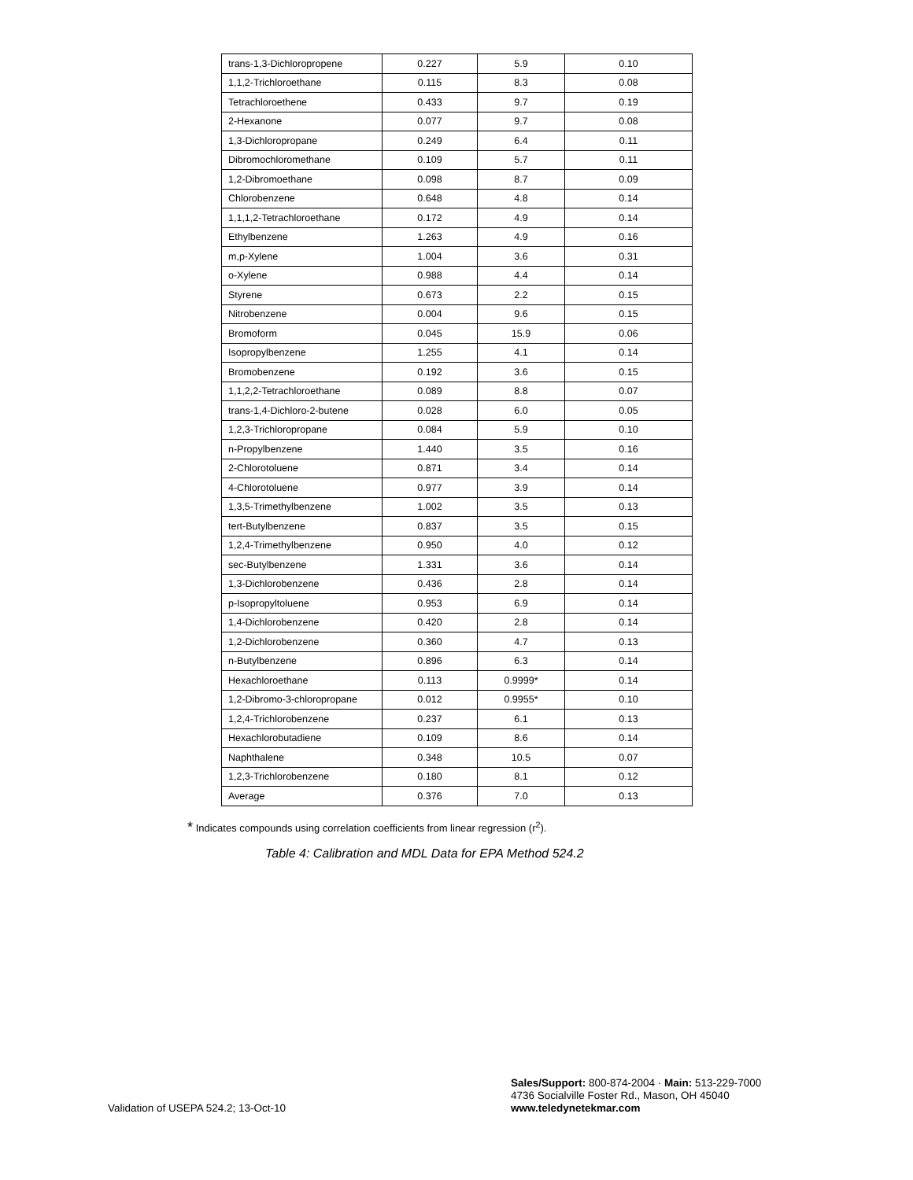| trans-1,3-Dichloropropene | 0.227 | 5.9 | 0.10 |
| 1,1,2-Trichloroethane | 0.115 | 8.3 | 0.08 |
| Tetrachloroethene | 0.433 | 9.7 | 0.19 |
| 2-Hexanone | 0.077 | 9.7 | 0.08 |
| 1,3-Dichloropropane | 0.249 | 6.4 | 0.11 |
| Dibromochloromethane | 0.109 | 5.7 | 0.11 |
| 1,2-Dibromoethane | 0.098 | 8.7 | 0.09 |
| Chlorobenzene | 0.648 | 4.8 | 0.14 |
| 1,1,1,2-Tetrachloroethane | 0.172 | 4.9 | 0.14 |
| Ethylbenzene | 1.263 | 4.9 | 0.16 |
| m,p-Xylene | 1.004 | 3.6 | 0.31 |
| o-Xylene | 0.988 | 4.4 | 0.14 |
| Styrene | 0.673 | 2.2 | 0.15 |
| Nitrobenzene | 0.004 | 9.6 | 0.15 |
| Bromoform | 0.045 | 15.9 | 0.06 |
| Isopropylbenzene | 1.255 | 4.1 | 0.14 |
| Bromobenzene | 0.192 | 3.6 | 0.15 |
| 1,1,2,2-Tetrachloroethane | 0.089 | 8.8 | 0.07 |
| trans-1,4-Dichloro-2-butene | 0.028 | 6.0 | 0.05 |
| 1,2,3-Trichloropropane | 0.084 | 5.9 | 0.10 |
| n-Propylbenzene | 1.440 | 3.5 | 0.16 |
| 2-Chlorotoluene | 0.871 | 3.4 | 0.14 |
| 4-Chlorotoluene | 0.977 | 3.9 | 0.14 |
| 1,3,5-Trimethylbenzene | 1.002 | 3.5 | 0.13 |
| tert-Butylbenzene | 0.837 | 3.5 | 0.15 |
| 1,2,4-Trimethylbenzene | 0.950 | 4.0 | 0.12 |
| sec-Butylbenzene | 1.331 | 3.6 | 0.14 |
| 1,3-Dichlorobenzene | 0.436 | 2.8 | 0.14 |
| p-Isopropyltoluene | 0.953 | 6.9 | 0.14 |
| 1,4-Dichlorobenzene | 0.420 | 2.8 | 0.14 |
| 1,2-Dichlorobenzene | 0.360 | 4.7 | 0.13 |
| n-Butylbenzene | 0.896 | 6.3 | 0.14 |
| Hexachloroethane | 0.113 | 0.9999* | 0.14 |
| 1,2-Dibromo-3-chloropropane | 0.012 | 0.9955* | 0.10 |
| 1,2,4-Trichlorobenzene | 0.237 | 6.1 | 0.13 |
| Hexachlorobutadiene | 0.109 | 8.6 | 0.14 |
| Naphthalene | 0.348 | 10.5 | 0.07 |
| 1,2,3-Trichlorobenzene | 0.180 | 8.1 | 0.12 |
| Average | 0.376 | 7.0 | 0.13 |
* Indicates compounds using correlation coefficients from linear regression (r<sup>2</sup>).
Table 4: Calibration and MDL Data for EPA Method 524.2
Validation of USEPA 524.2; 13-Oct-10
Sales/Support: 800-874-2004 · Main: 513-229-7000
4736 Socialville Foster Rd., Mason, OH 45040
www.teledynetekmar.com